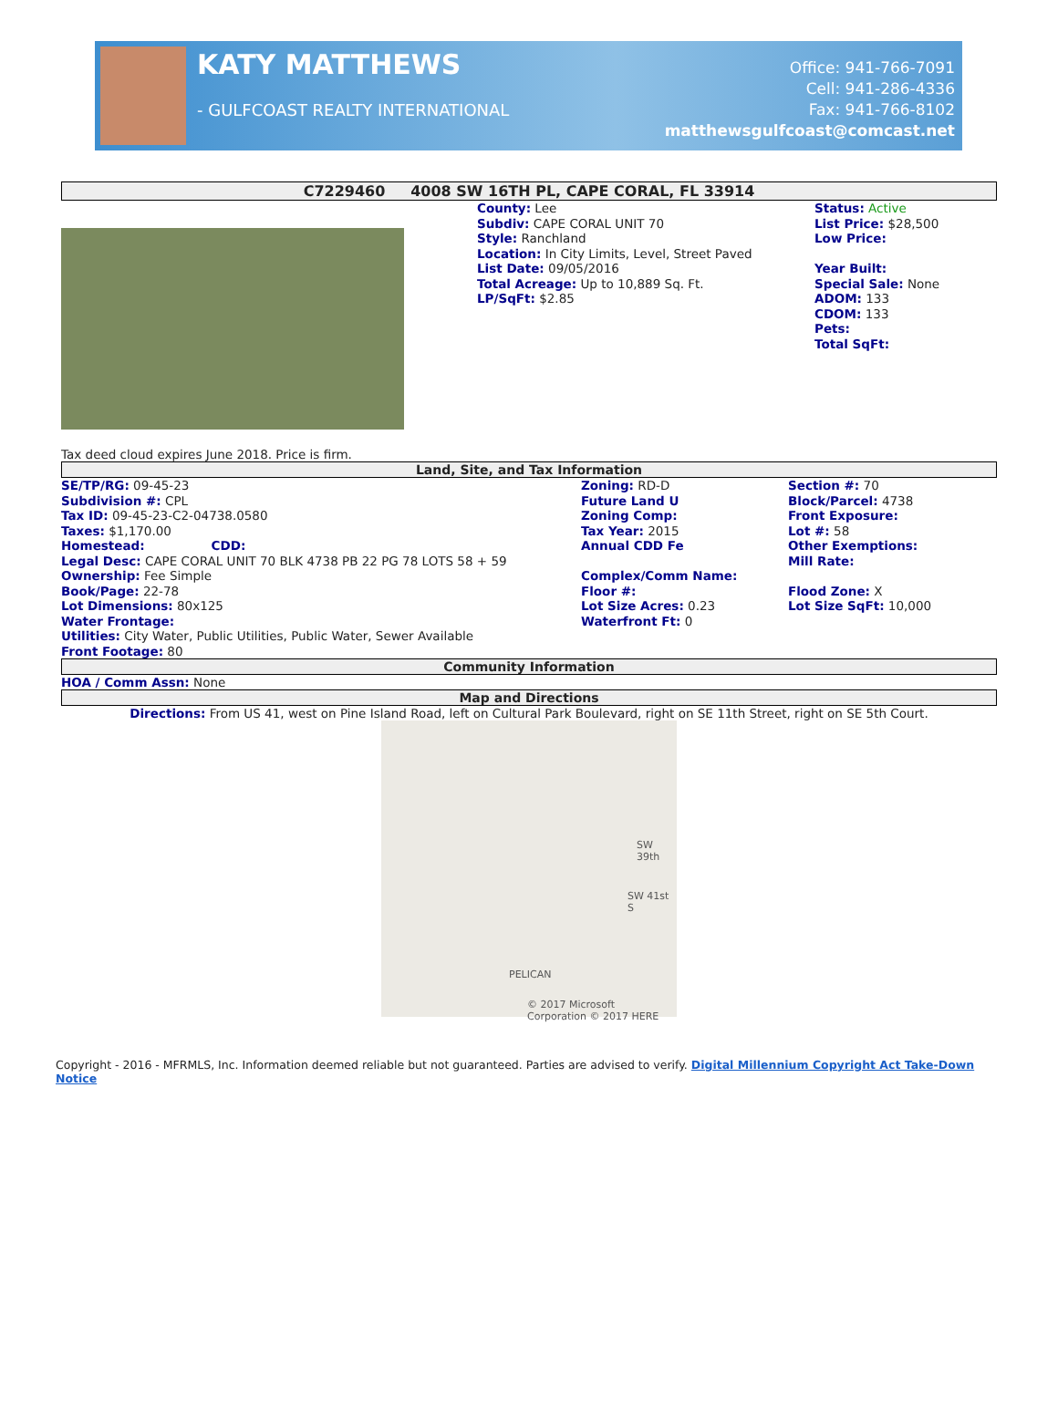KATY MATTHEWS
- GULFCOAST REALTY INTERNATIONAL
Office: 941-766-7091
Cell: 941-286-4336
Fax: 941-766-8102
matthewsgulfcoast@comcast.net
C7229460 4008 SW 16TH PL, CAPE CORAL, FL 33914
County: Lee
Subdiv: CAPE CORAL UNIT 70
Style: Ranchland
Location: In City Limits, Level, Street Paved
List Date: 09/05/2016
Total Acreage: Up to 10,889 Sq. Ft.
LP/SqFt: $2.85
Status: Active
List Price: $28,500
Low Price:
Year Built:
Special Sale: None
ADOM: 133
CDOM: 133
Pets:
Total SqFt:
Tax deed cloud expires June 2018. Price is firm.
Land, Site, and Tax Information
| SE/TP/RG: 09-45-23 Subdivision #: CPL Tax ID: 09-45-23-C2-04738.0580 Taxes: $1,170.00 Homestead: CDD: Legal Desc: CAPE CORAL UNIT 70 BLK 4738 PB 22 PG 78 LOTS 58 + 59 Ownership: Fee Simple Book/Page: 22-78 Lot Dimensions: 80x125 Water Frontage: | Zoning: RD-D Future Land U Zoning Comp: Tax Year: 2015 Annual CDD Fe Complex/Comm Name: Floor #: Lot Size Acres: 0.23 Waterfront Ft: 0 | Section #: 70 Block/Parcel: 4738 Front Exposure: Lot #: 58 Other Exemptions: Mill Rate: Flood Zone: X Lot Size SqFt: 10,000 |
| Utilities: City Water, Public Utilities, Public Water, Sewer Available Front Footage: 80 | | |
Community Information
HOA / Comm Assn: None
Map and Directions
Directions: From US 41, west on Pine Island Road, left on Cultural Park Boulevard, right on SE 11th Street, right on SE 5th Court.
SW 39th
SW 41st S
PELICAN
© 2017 Microsoft Corporation © 2017 HERE
Copyright - 2016 - MFRMLS, Inc. Information deemed reliable but not guaranteed. Parties are advised to verify. Digital Millennium Copyright Act Take-Down Notice